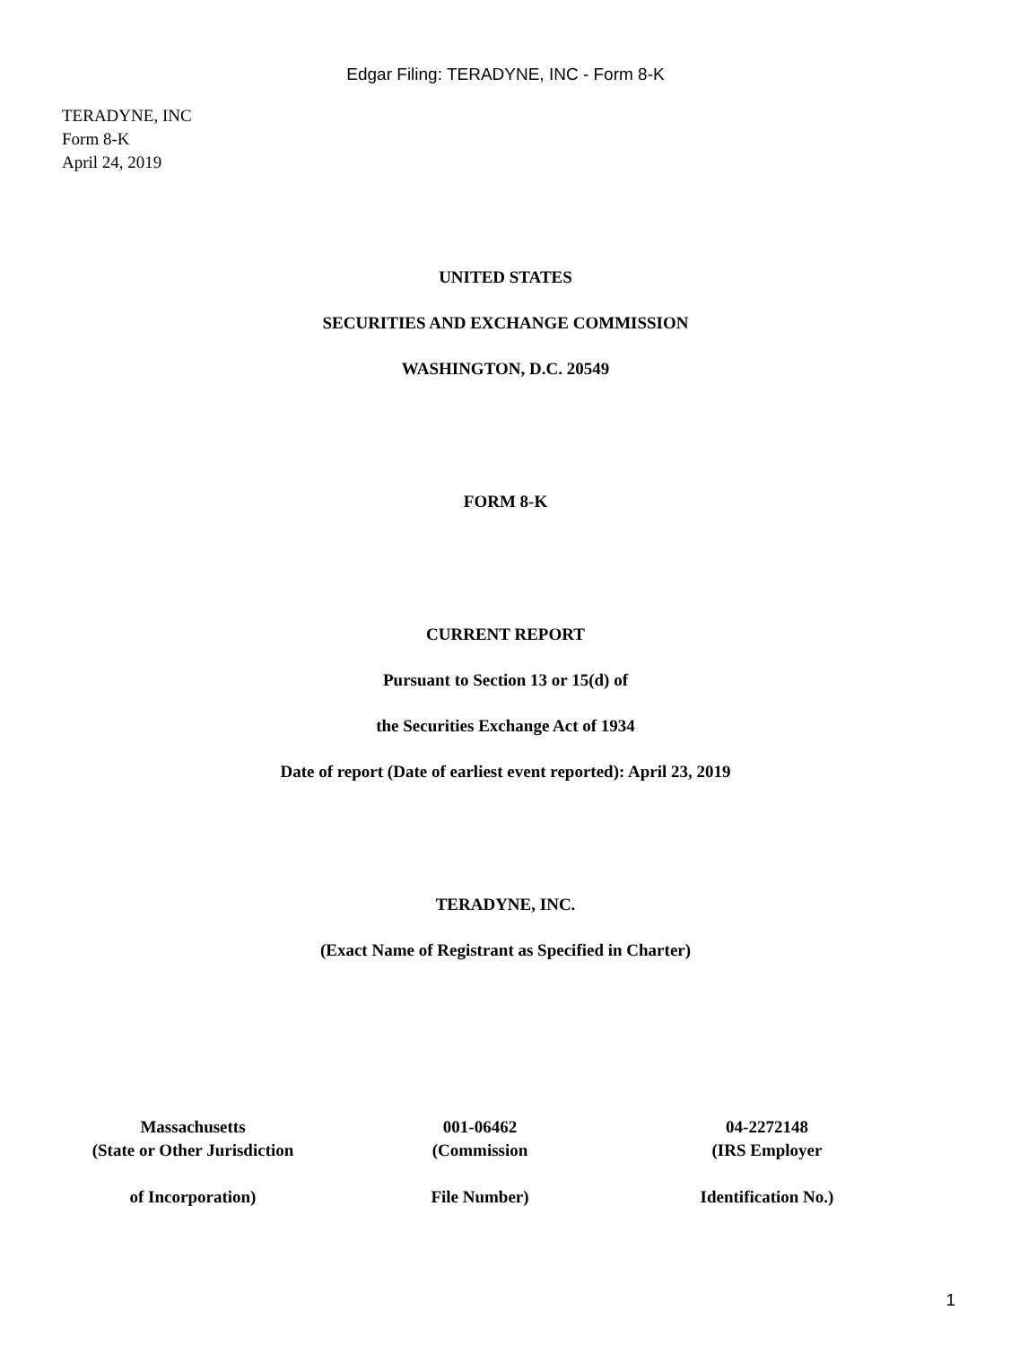Edgar Filing: TERADYNE, INC - Form 8-K
TERADYNE, INC
Form 8-K
April 24, 2019
UNITED STATES
SECURITIES AND EXCHANGE COMMISSION
WASHINGTON, D.C. 20549
FORM 8-K
CURRENT REPORT
Pursuant to Section 13 or 15(d) of
the Securities Exchange Act of 1934
Date of report (Date of earliest event reported): April 23, 2019
TERADYNE, INC.
(Exact Name of Registrant as Specified in Charter)
| Massachusetts (State or Other Jurisdiction of Incorporation) | 001-06462 (Commission File Number) | 04-2272148 (IRS Employer Identification No.) |
1